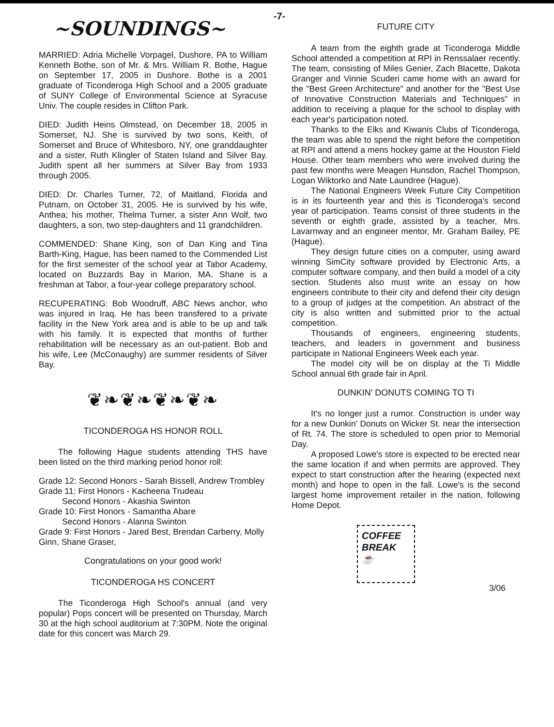-7-
~SOUNDINGS~
MARRIED: Adria Michelle Vorpagel, Dushore, PA to William Kenneth Bothe, son of Mr. & Mrs. William R. Bothe, Hague on September 17, 2005 in Dushore. Bothe is a 2001 graduate of Ticonderoga High School and a 2005 graduate of SUNY College of Environmental Science at Syracuse Univ. The couple resides in Clifton Park.
DIED: Judith Heins Olmstead, on December 18, 2005 in Somerset, NJ. She is survived by two sons, Keith, of Somerset and Bruce of Whitesboro, NY, one granddaughter and a sister, Ruth Klingler of Staten Island and Silver Bay. Judith spent all her summers at Silver Bay from 1933 through 2005.
DIED: Dr. Charles Turner, 72, of Maitland, Florida and Putnam, on October 31, 2005. He is survived by his wife, Anthea; his mother, Thelma Turner, a sister Ann Wolf, two daughters, a son, two step-daughters and 11 grandchildren.
COMMENDED: Shane King, son of Dan King and Tina Barth-King, Hague, has been named to the Commended List for the first semester of the school year at Tabor Academy, located on Buzzards Bay in Marion, MA. Shane is a freshman at Tabor, a four-year college preparatory school.
RECUPERATING: Bob Woodruff, ABC News anchor, who was injured in Iraq. He has been transfered to a private facility in the New York area and is able to be up and talk with his family. It is expected that months of further rehabilitation will be necessary as an out-patient. Bob and his wife, Lee (McConaughy) are summer residents of Silver Bay.
❦❧❦❧❦❧❦❧
TICONDEROGA HS HONOR ROLL
The following Hague students attending THS have been listed on the third marking period honor roll:
Grade 12: Second Honors - Sarah Bissell, Andrew Trombley
Grade 11: First Honors - Kacheena Trudeau
Second Honors - Akashia Swinton
Grade 10: First Honors - Samantha Abare
Second Honors - Alanna Swinton
Grade 9: First Honors - Jared Best, Brendan Carberry, Molly Ginn, Shane Graser,
Congratulations on your good work!
TICONDEROGA HS CONCERT
The Ticonderoga High School's annual (and very popular) Pops concert will be presented on Thursday, March 30 at the high school auditorium at 7:30PM. Note the original date for this concert was March 29.
FUTURE CITY
A team from the eighth grade at Ticonderoga Middle School attended a competition at RPI in Renssalaer recently. The team, consisting of Miles Genier, Zach Blacette, Dakota Granger and Vinnie Scuderi came home with an award for the "Best Green Architecture" and another for the "Best Use of Innovative Construction Materials and Techniques" in addition to receiving a plaque for the school to display with each year's participation noted.
Thanks to the Elks and Kiwanis Clubs of Ticonderoga, the team was able to spend the night before the competition at RPI and attend a mens hockey game at the Houston Field House. Other team members who were involved during the past few months were Meagen Hunsdon, Rachel Thompson, Logan Wiktorko and Nate Laundree (Hague).
The National Engineers Week Future City Competition is in its fourteenth year and this is Ticonderoga's second year of participation. Teams consist of three students in the seventh or eighth grade, assisted by a teacher, Mrs. Lavarnway and an engineer mentor, Mr. Graham Bailey, PE (Hague).
They design future cities on a computer, using award winning SimCity software provided by Electronic Arts, a computer software company, and then build a model of a city section. Students also must write an essay on how engineers contribute to their city and defend their city design to a group of judges at the competition. An abstract of the city is also written and submitted prior to the actual competition.
Thousands of engineers, engineering students, teachers, and leaders in government and business participate in National Engineers Week each year.
The model city will be on display at the Ti Middle School annual 6th grade fair in April.
DUNKIN' DONUTS COMING TO TI
It's no longer just a rumor. Construction is under way for a new Dunkin' Donuts on Wicker St. near the intersection of Rt. 74. The store is scheduled to open prior to Memorial Day.
A proposed Lowe's store is expected to be erected near the same location if and when permits are approved. They expect to start construction after the hearing (expected next month) and hope to open in the fall. Lowe's is the second largest home improvement retailer in the nation, following Home Depot.
COFFEE
BREAK
☕
3/06